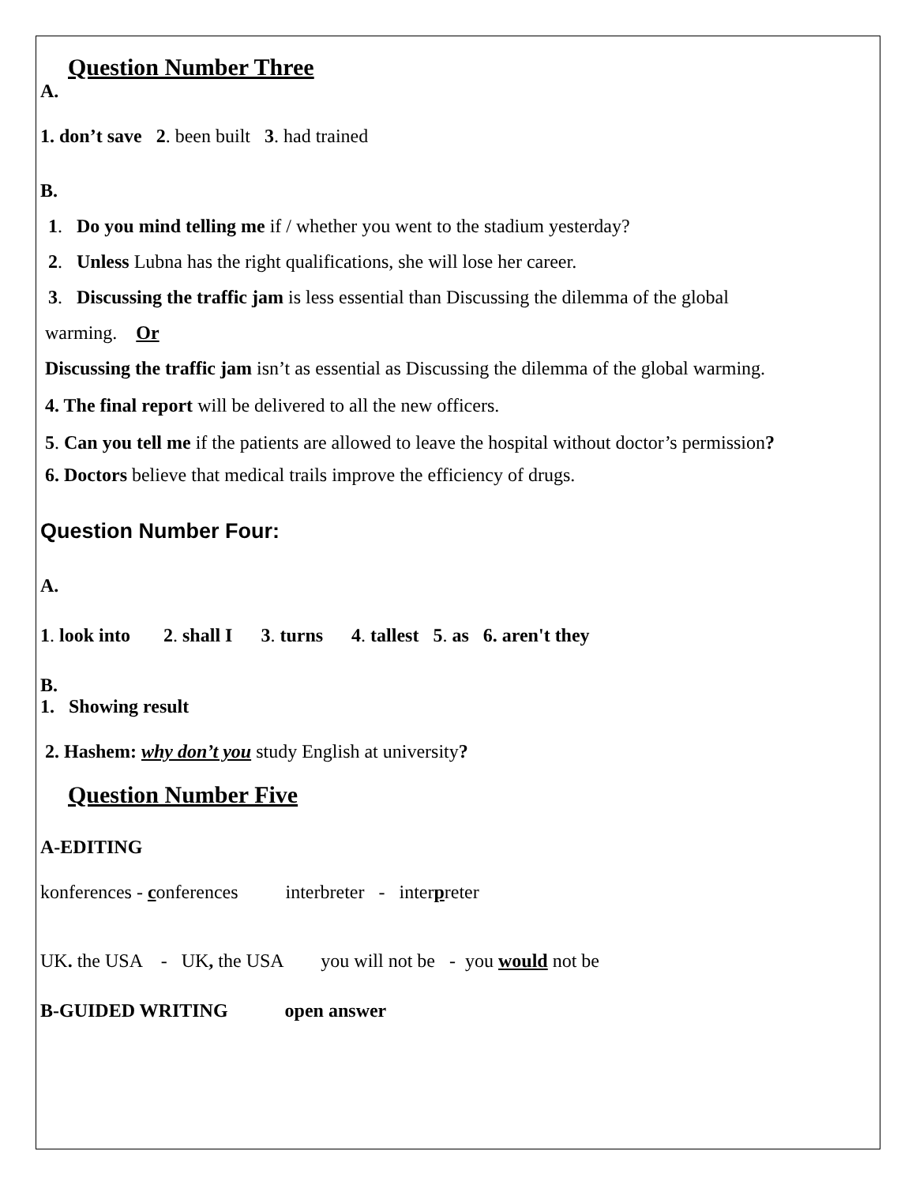Question Number Three
A.
1. don’t save 2. been built 3. had trained
B.
1. Do you mind telling me if / whether you went to the stadium yesterday?
2. Unless Lubna has the right qualifications, she will lose her career.
3. Discussing the traffic jam is less essential than Discussing the dilemma of the global
warming. Or
Discussing the traffic jam isn’t as essential as Discussing the dilemma of the global warming.
4. The final report will be delivered to all the new officers.
5. Can you tell me if the patients are allowed to leave the hospital without doctor’s permission?
6. Doctors believe that medical trails improve the efficiency of drugs.
Question Number Four:
A.
1. look into 2. shall I 3. turns 4. tallest 5. as 6. aren't they
B.
1. Showing result
2. Hashem: why don’t you study English at university?
Question Number Five
A-EDITING
konferences - conferences interbreter - interpreter
UK. the USA - UK, the USA you will not be - you would not be
B-GUIDED WRITING open answer